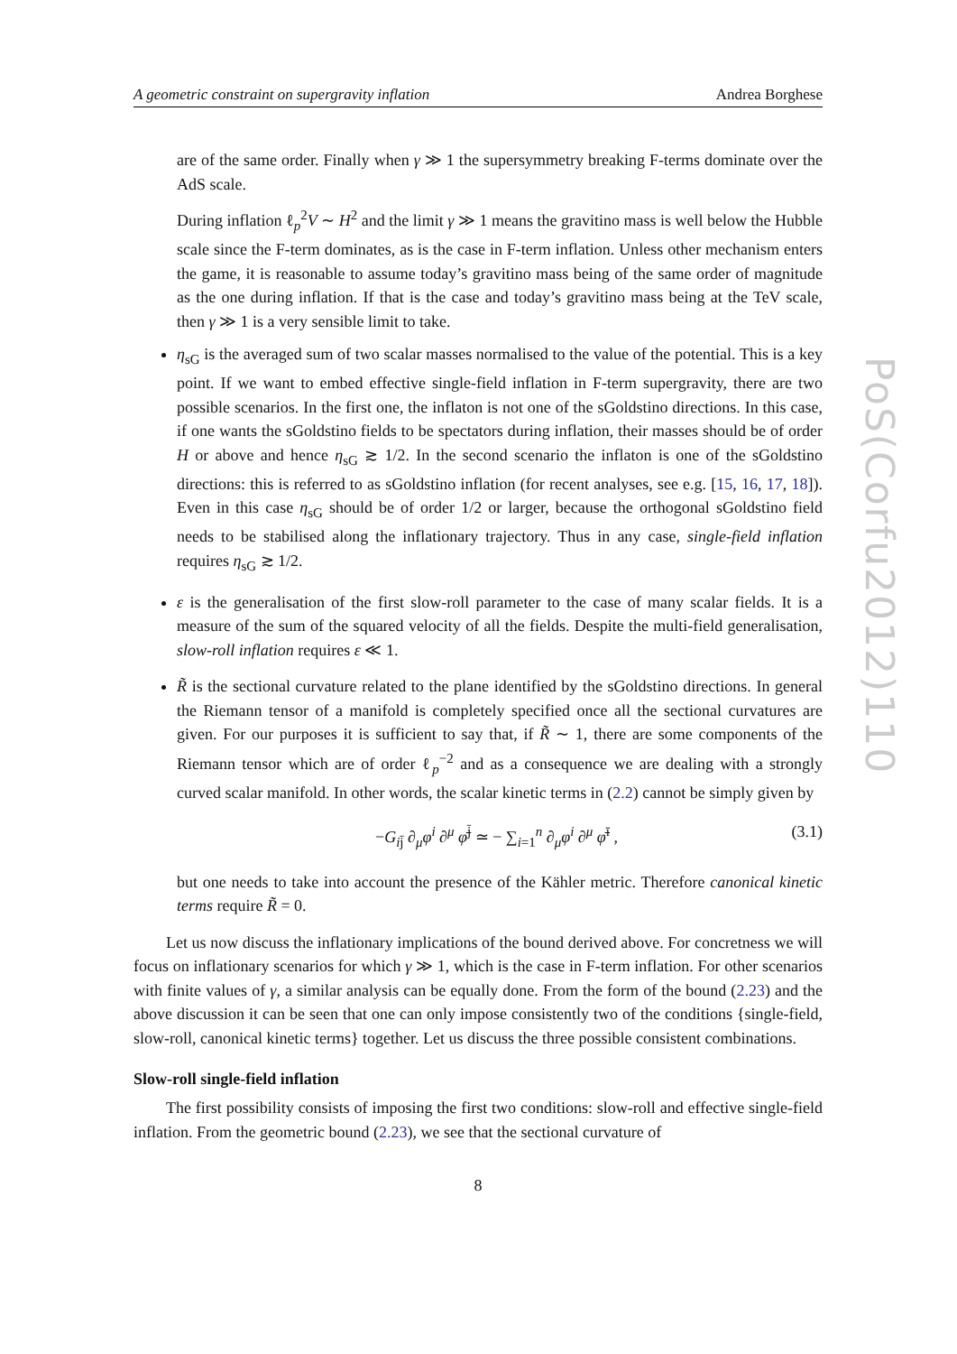A geometric constraint on supergravity inflation Andrea Borghese
are of the same order. Finally when γ ≫ 1 the supersymmetry breaking F-terms dominate over the AdS scale.
During inflation ℓ<sub>p</sub><sup>2</sup>V ∼ H<sup>2</sup> and the limit γ ≫ 1 means the gravitino mass is well below the Hubble scale since the F-term dominates, as is the case in F-term inflation. Unless other mechanism enters the game, it is reasonable to assume today’s gravitino mass being of the same order of magnitude as the one during inflation. If that is the case and today’s gravitino mass being at the TeV scale, then γ ≫ 1 is a very sensible limit to take.
η<sub>sG</sub> is the averaged sum of two scalar masses normalised to the value of the potential. This is a key point. If we want to embed effective single-field inflation in F-term supergravity, there are two possible scenarios. In the first one, the inflaton is not one of the sGoldstino directions. In this case, if one wants the sGoldstino fields to be spectators during inflation, their masses should be of order H or above and hence η<sub>sG</sub> ≳ 1/2. In the second scenario the inflaton is one of the sGoldstino directions: this is referred to as sGoldstino inflation (for recent analyses, see e.g. [15, 16, 17, 18]). Even in this case η<sub>sG</sub> should be of order 1/2 or larger, because the orthogonal sGoldstino field needs to be stabilised along the inflationary trajectory. Thus in any case, single-field inflation requires η<sub>sG</sub> ≳ 1/2.
ε is the generalisation of the first slow-roll parameter to the case of many scalar fields. It is a measure of the sum of the squared velocity of all the fields. Despite the multi-field generalisation, slow-roll inflation requires ε ≪ 1.
R̃ is the sectional curvature related to the plane identified by the sGoldstino directions. In general the Riemann tensor of a manifold is completely specified once all the sectional curvatures are given. For our purposes it is sufficient to say that, if R̃ ∼ 1, there are some components of the Riemann tensor which are of order ℓ<sub>p</sub><sup>−2</sup> and as a consequence we are dealing with a strongly curved scalar manifold. In other words, the scalar kinetic terms in (2.2) cannot be simply given by
−G<sub>ij̄</sub> ∂<sub>μ</sub>φ<sup>i</sup> ∂<sup>μ</sup> φ̄<sup>j̄</sup> ≃ − ∑<sub>i=1</sub><sup>n</sup> ∂<sub>μ</sub>φ<sup>i</sup> ∂<sup>μ</sup> φ̄<sup>ī</sup> , (3.1)
but one needs to take into account the presence of the Kähler metric. Therefore canonical kinetic terms require R̃ = 0.
Let us now discuss the inflationary implications of the bound derived above. For concretness we will focus on inflationary scenarios for which γ ≫ 1, which is the case in F-term inflation. For other scenarios with finite values of γ, a similar analysis can be equally done. From the form of the bound (2.23) and the above discussion it can be seen that one can only impose consistently two of the conditions {single-field, slow-roll, canonical kinetic terms} together. Let us discuss the three possible consistent combinations.
Slow-roll single-field inflation
The first possibility consists of imposing the first two conditions: slow-roll and effective single-field inflation. From the geometric bound (2.23), we see that the sectional curvature of
8
PoS(Corfu2012)110